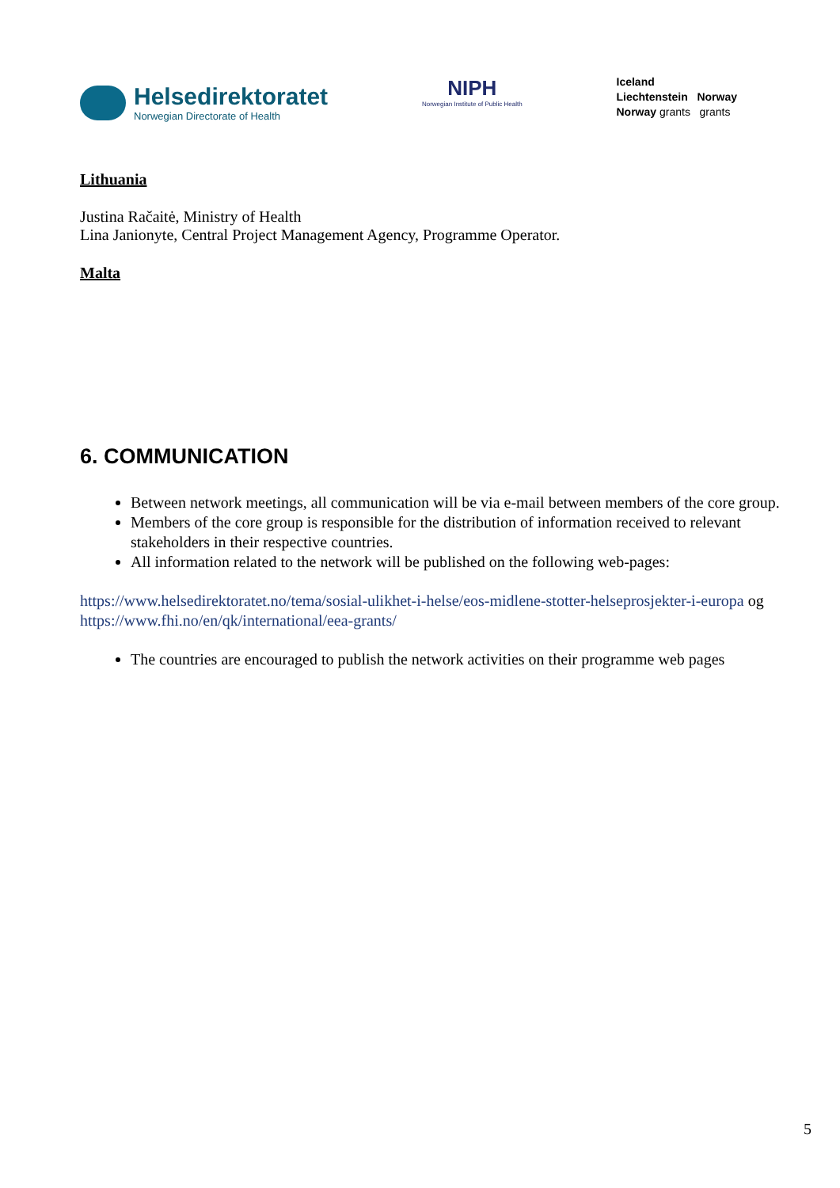Helsedirektoratet
Norwegian Directorate of Health
NIPH
Norwegian Institute of Public Health
Iceland
Liechtenstein Norway
Norway grants grants
Lithuania
Justina Račaitė, Ministry of Health
Lina Janionyte, Central Project Management Agency, Programme Operator.
Malta
6. COMMUNICATION
Between network meetings, all communication will be via e-mail between members of the core group.
Members of the core group is responsible for the distribution of information received to relevant stakeholders in their respective countries.
All information related to the network will be published on the following web-pages:
https://www.helsedirektoratet.no/tema/sosial-ulikhet-i-helse/eos-midlene-stotter-helseprosjekter-i-europa og https://www.fhi.no/en/qk/international/eea-grants/
The countries are encouraged to publish the network activities on their programme web pages
5